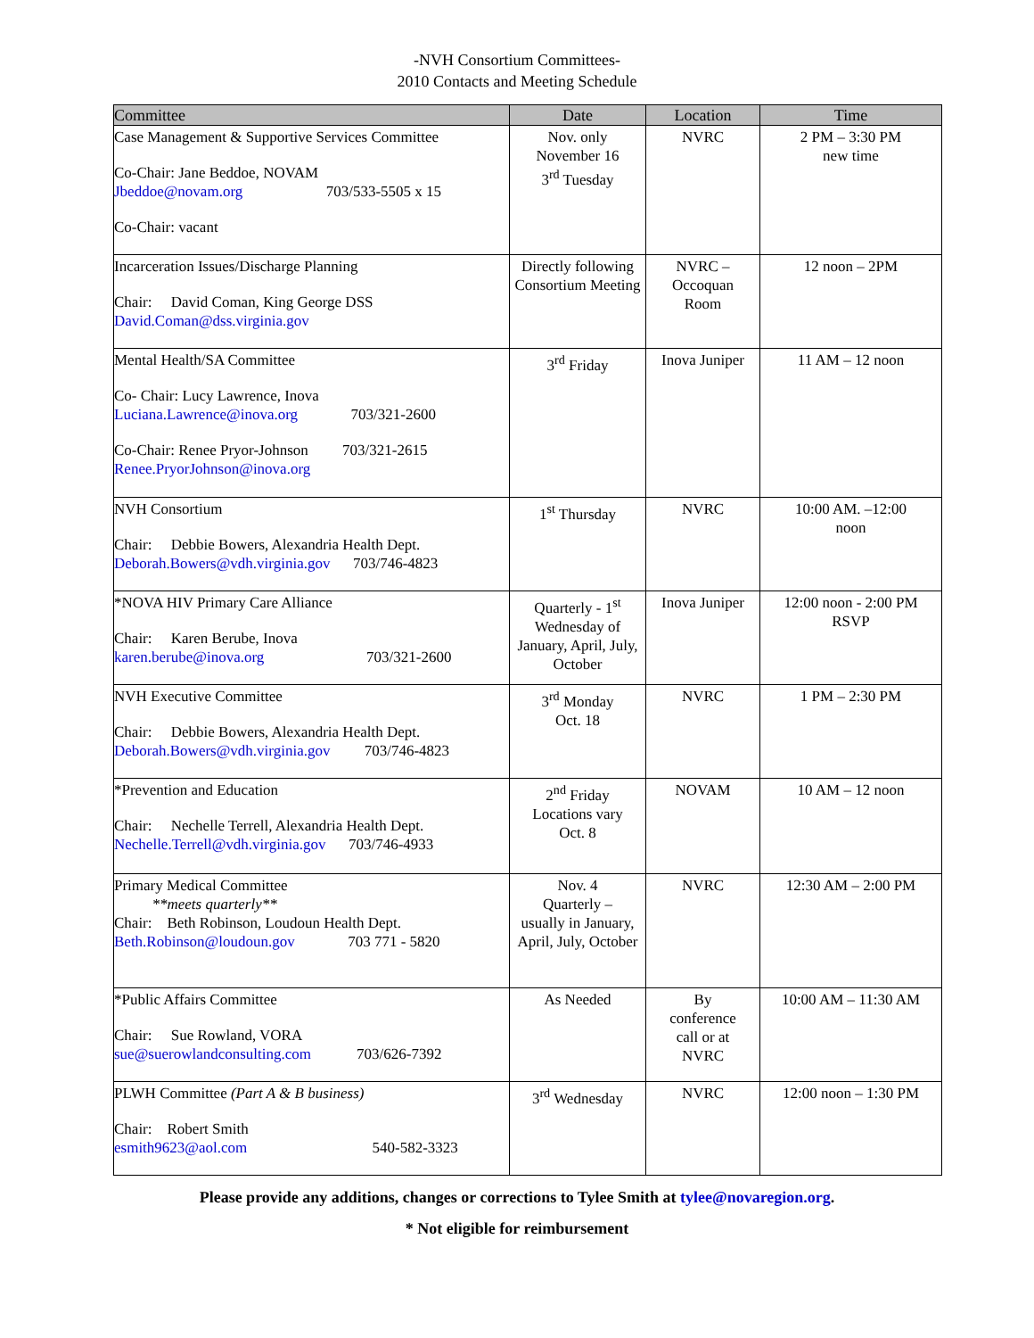-NVH Consortium Committees-
2010 Contacts and Meeting Schedule
| Committee | Date | Location | Time |
| --- | --- | --- | --- |
| Case Management & Supportive Services Committee Co-Chair: Jane Beddoe, NOVAM Jbeddoe@novam.org 703/533-5505 x 15 Co-Chair: vacant | Nov. only November 16 3<sup>rd</sup> Tuesday | NVRC | 2 PM – 3:30 PM new time |
| Incarceration Issues/Discharge Planning Chair: David Coman, King George DSS David.Coman@dss.virginia.gov | Directly following Consortium Meeting | NVRC – Occoquan Room | 12 noon – 2PM |
| Mental Health/SA Committee Co- Chair: Lucy Lawrence, Inova Luciana.Lawrence@inova.org 703/321-2600 Co-Chair: Renee Pryor-Johnson 703/321-2615 Renee.PryorJohnson@inova.org | 3<sup>rd</sup> Friday | Inova Juniper | 11 AM – 12 noon |
| NVH Consortium Chair: Debbie Bowers, Alexandria Health Dept. Deborah.Bowers@vdh.virginia.gov 703/746-4823 | 1<sup>st</sup> Thursday | NVRC | 10:00 AM. –12:00 noon |
| *NOVA HIV Primary Care Alliance Chair: Karen Berube, Inova karen.berube@inova.org 703/321-2600 | Quarterly - 1<sup>st</sup> Wednesday of January, April, July, October | Inova Juniper | 12:00 noon - 2:00 PM RSVP |
| NVH Executive Committee Chair: Debbie Bowers, Alexandria Health Dept. Deborah.Bowers@vdh.virginia.gov 703/746-4823 | 3<sup>rd</sup> Monday Oct. 18 | NVRC | 1 PM – 2:30 PM |
| *Prevention and Education Chair: Nechelle Terrell, Alexandria Health Dept. Nechelle.Terrell@vdh.virginia.gov 703/746-4933 | 2<sup>nd</sup> Friday Locations vary Oct. 8 | NOVAM | 10 AM – 12 noon |
| Primary Medical Committee **meets quarterly** Chair: Beth Robinson, Loudoun Health Dept. Beth.Robinson@loudoun.gov 703 771 - 5820 | Nov. 4 Quarterly – usually in January, April, July, October | NVRC | 12:30 AM – 2:00 PM |
| *Public Affairs Committee Chair: Sue Rowland, VORA sue@suerowlandconsulting.com 703/626-7392 | As Needed | By conference call or at NVRC | 10:00 AM – 11:30 AM |
| PLWH Committee (Part A & B business) Chair: Robert Smith esmith9623@aol.com 540-582-3323 | 3<sup>rd</sup> Wednesday | NVRC | 12:00 noon – 1:30 PM |
Please provide any additions, changes or corrections to Tylee Smith at tylee@novaregion.org.
* Not eligible for reimbursement